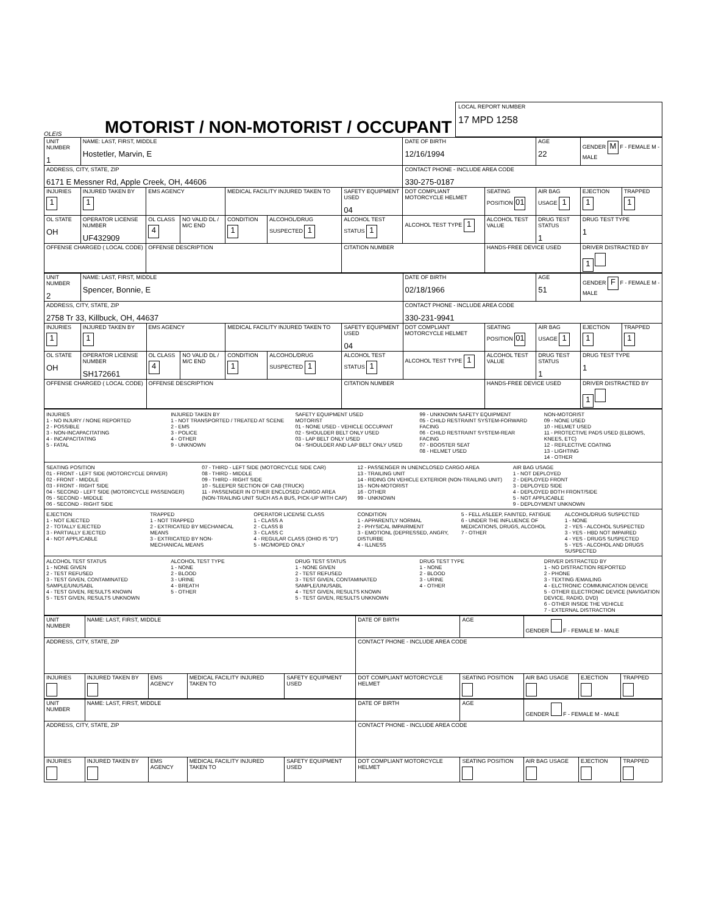OLEIS
MOTORIST / NON-MOTORIST / OCCUPANT
LOCAL REPORT NUMBER
17 MPD 1258
| UNIT NUMBER 1 | NAME: LAST, FIRST, MIDDLE Hostetler, Marvin, E | | | | | | DATE OF BIRTH 12/16/1994 | | AGE 22 | GENDER M F - FEMALE M - MALE | |
| ADDRESS, CITY, STATE, ZIP 6171 E Messner Rd, Apple Creek, OH, 44606 | | | | | | | CONTACT PHONE - INCLUDE AREA CODE 330-275-0187 | | | | |
| INJURIES 1 | INJURED TAKEN BY 1 | EMS AGENCY | | MEDICAL FACILITY INJURED TAKEN TO | | SAFETY EQUIPMENT USED 04 | DOT COMPLIANT MOTORCYCLE HELMET | SEATING POSITION 01 | AIR BAG USAGE 1 | EJECTION 1 | TRAPPED 1 |
| OL STATE OH | OPERATOR LICENSE NUMBER UF432909 | OL CLASS 4 | NO VALID DL / M/C END | CONDITION 1 | ALCOHOL/DRUG SUSPECTED 1 | ALCOHOL TEST STATUS 1 | ALCOHOL TEST TYPE 1 | ALCOHOL TEST VALUE | DRUG TEST STATUS 1 | DRUG TEST TYPE 1 | |
| OFFENSE CHARGED ( LOCAL CODE) | | OFFENSE DESCRIPTION | | | | CITATION NUMBER | | HANDS-FREE DEVICE USED | | DRIVER DISTRACTED BY 1 | |
| UNIT NUMBER 2 | NAME: LAST, FIRST, MIDDLE Spencer, Bonnie, E | | | | | | DATE OF BIRTH 02/18/1966 | | AGE 51 | GENDER F F - FEMALE M - MALE | |
| ADDRESS, CITY, STATE, ZIP 2758 Tr 33, Killbuck, OH, 44637 | | | | | | | CONTACT PHONE - INCLUDE AREA CODE 330-231-9941 | | | | |
| INJURIES 1 | INJURED TAKEN BY 1 | EMS AGENCY | | MEDICAL FACILITY INJURED TAKEN TO | | SAFETY EQUIPMENT USED 04 | DOT COMPLIANT MOTORCYCLE HELMET | SEATING POSITION 01 | AIR BAG USAGE 1 | EJECTION 1 | TRAPPED 1 |
| OL STATE OH | OPERATOR LICENSE NUMBER SH172661 | OL CLASS 4 | NO VALID DL / M/C END | CONDITION 1 | ALCOHOL/DRUG SUSPECTED 1 | ALCOHOL TEST STATUS 1 | ALCOHOL TEST TYPE 1 | ALCOHOL TEST VALUE | DRUG TEST STATUS 1 | DRUG TEST TYPE 1 | |
| OFFENSE CHARGED ( LOCAL CODE) | | OFFENSE DESCRIPTION | | | | CITATION NUMBER | | HANDS-FREE DEVICE USED | | DRIVER DISTRACTED BY 1 | |
INJURIES
1 - NO INJURY / NONE REPORTED
2 - POSSIBLE
3 - NON-INCAPACITATING
4 - INCAPACITATING
5 - FATAL
INJURED TAKEN BY
1 - NOT TRANSPORTED / TREATED AT SCENE
2 - EMS
3 - POLICE
4 - OTHER
9 - UNKNOWN
SAFETY EQUIPMENT USED
MOTORIST
01 - NONE USED - VEHICLE OCCUPANT
02 - SHOULDER BELT ONLY USED
03 - LAP BELT ONLY USED
04 - SHOULDER AND LAP BELT ONLY USED
99 - UNKNOWN SAFETY EQUIPMENT
05 - CHILD RESTRAINT SYSTEM-FORWARD FACING
06 - CHILD RESTRAINT SYSTEM-REAR FACING
07 - BOOSTER SEAT
08 - HELMET USED
NON-MOTORIST
09 - NONE USED
10 - HELMET USED
11 - PROTECTIVE PADS USED (ELBOWS, KNEES, ETC)
12 - REFLECTIVE COATING
13 - LIGHTING
14 - OTHER
SEATING POSITION
01 - FRONT - LEFT SIDE (MOTORCYCLE DRIVER)
02 - FRONT - MIDDLE
03 - FRONT - RIGHT SIDE
04 - SECOND - LEFT SIDE (MOTORCYCLE PASSENGER)
05 - SECOND - MIDDLE
06 - SECOND - RIGHT SIDE
07 - THIRD - LEFT SIDE (MOTORCYCLE SIDE CAR)
08 - THIRD - MIDDLE
09 - THIRD - RIGHT SIDE
10 - SLEEPER SECTION OF CAB (TRUCK)
11 - PASSENGER IN OTHER ENCLOSED CARGO AREA (NON-TRAILING UNIT SUCH AS A BUS, PICK-UP WITH CAP)
12 - PASSENGER IN UNENCLOSED CARGO AREA
13 - TRAILING UNIT
14 - RIDING ON VEHICLE EXTERIOR (NON-TRAILING UNIT)
15 - NON-MOTORIST
16 - OTHER
99 - UNKNOWN
AIR BAG USAGE
1 - NOT DEPLOYED
2 - DEPLOYED FRONT
3 - DEPLOYED SIDE
4 - DEPLOYED BOTH FRONT/SIDE
5 - NOT APPLICABLE
9 - DEPLOYMENT UNKNOWN
EJECTION
1 - NOT EJECTED
2 - TOTALLY EJECTED
3 - PARTIALLY EJECTED
4 - NOT APPLICABLE
TRAPPED
1 - NOT TRAPPED
2 - EXTRICATED BY MECHANICAL MEANS
3 - EXTRICATED BY NON-MECHANICAL MEANS
OPERATOR LICENSE CLASS
1 - CLASS A
2 - CLASS B
3 - CLASS C
4 - REGULAR CLASS (OHIO IS "D")
5 - MC/MOPED ONLY
CONDITION
1 - APPARENTLY NORMAL
2 - PHYSICAL IMPAIRMENT
3 - EMOTIONL (DEPRESSED, ANGRY, DISTURBE
4 - ILLNESS
5 - FELL ASLEEP, FAINTED, FATIGUE
6 - UNDER THE INFLUENCE OF MEDICATIONS, DRUGS, ALCOHOL
7 - OTHER
ALCOHOL/DRUG SUSPECTED
1 - NONE
2 - YES - ALCOHOL SUSPECTED
3 - YES - HBD NOT IMPAIRED
4 - YES - DRUGS SUSPECTED
5 - YES - ALCOHOL AND DRUGS SUSPECTED
ALCOHOL TEST STATUS
1 - NONE GIVEN
2 - TEST REFUSED
3 - TEST GIVEN, CONTAMINATED SAMPLE/UNUSABL
4 - TEST GIVEN, RESULTS KNOWN
5 - TEST GIVEN, RESULTS UNKNOWN
ALCOHOL TEST TYPE
1 - NONE
2 - BLOOD
3 - URINE
4 - BREATH
5 - OTHER
DRUG TEST STATUS
1 - NONE GIVEN
2 - TEST REFUSED
3 - TEST GIVEN, CONTAMINATED SAMPLE/UNUSABL
4 - TEST GIVEN, RESULTS KNOWN
5 - TEST GIVEN, RESULTS UNKNOWN
DRUG TEST TYPE
1 - NONE
2 - BLOOD
3 - URINE
4 - OTHER
DRIVER DISTRACTED BY
1 - NO DISTRACTION REPORTED
2 - PHONE
3 - TEXTING /EMAILING
4 - ELCTRONIC COMMUNICATION DEVICE
5 - OTHER ELECTRONIC DEVICE (NAVIGATION DEVICE, RADIO, DVD)
6 - OTHER INSIDE THE VEHICLE
7 - EXTERNAL DISTRACTION
| UNIT NUMBER | NAME: LAST, FIRST, MIDDLE | | | | DATE OF BIRTH | | AGE | GENDER F - FEMALE M - MALE | | |
| ADDRESS, CITY, STATE, ZIP | | | | | CONTACT PHONE - INCLUDE AREA CODE | | | | | |
| INJURIES | INJURED TAKEN BY | EMS AGENCY | MEDICAL FACILITY INJURED TAKEN TO | SAFETY EQUIPMENT USED | DOT COMPLIANT MOTORCYCLE HELMET | SEATING POSITION | | AIR BAG USAGE | EJECTION | TRAPPED |
| UNIT NUMBER | NAME: LAST, FIRST, MIDDLE | | | | DATE OF BIRTH | | AGE | GENDER F - FEMALE M - MALE | | |
| ADDRESS, CITY, STATE, ZIP | | | | | CONTACT PHONE - INCLUDE AREA CODE | | | | | |
| INJURIES | INJURED TAKEN BY | EMS AGENCY | MEDICAL FACILITY INJURED TAKEN TO | SAFETY EQUIPMENT USED | DOT COMPLIANT MOTORCYCLE HELMET | SEATING POSITION | | AIR BAG USAGE | EJECTION | TRAPPED |